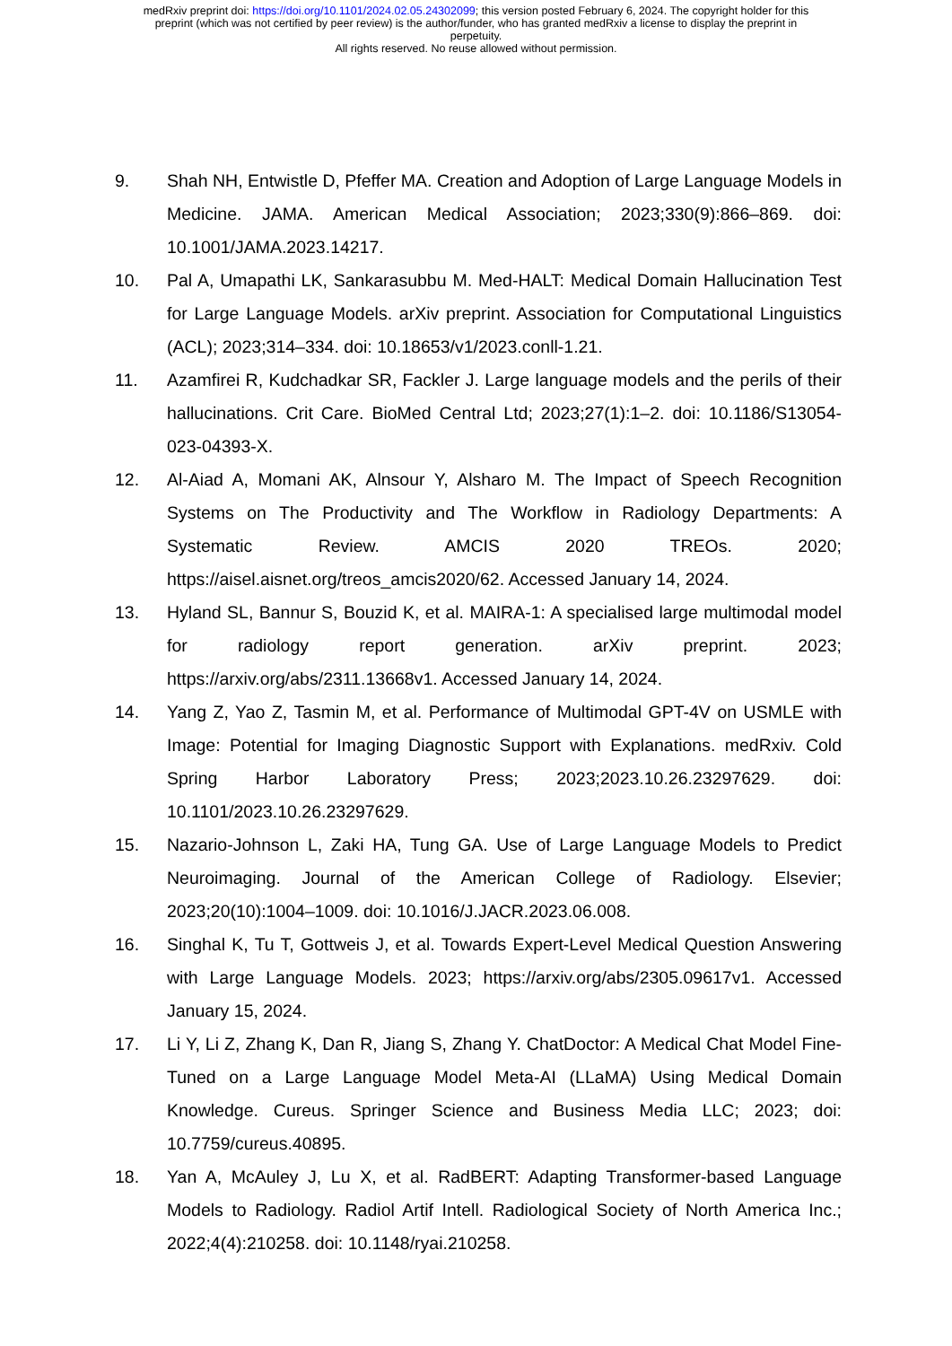medRxiv preprint doi: https://doi.org/10.1101/2024.02.05.24302099; this version posted February 6, 2024. The copyright holder for this
preprint (which was not certified by peer review) is the author/funder, who has granted medRxiv a license to display the preprint in
perpetuity.
All rights reserved. No reuse allowed without permission.
9. Shah NH, Entwistle D, Pfeffer MA. Creation and Adoption of Large Language Models in Medicine. JAMA. American Medical Association; 2023;330(9):866–869. doi: 10.1001/JAMA.2023.14217.
10. Pal A, Umapathi LK, Sankarasubbu M. Med-HALT: Medical Domain Hallucination Test for Large Language Models. arXiv preprint. Association for Computational Linguistics (ACL); 2023;314–334. doi: 10.18653/v1/2023.conll-1.21.
11. Azamfirei R, Kudchadkar SR, Fackler J. Large language models and the perils of their hallucinations. Crit Care. BioMed Central Ltd; 2023;27(1):1–2. doi: 10.1186/S13054-023-04393-X.
12. Al-Aiad A, Momani AK, Alnsour Y, Alsharo M. The Impact of Speech Recognition Systems on The Productivity and The Workflow in Radiology Departments: A Systematic Review. AMCIS 2020 TREOs. 2020; https://aisel.aisnet.org/treos_amcis2020/62. Accessed January 14, 2024.
13. Hyland SL, Bannur S, Bouzid K, et al. MAIRA-1: A specialised large multimodal model for radiology report generation. arXiv preprint. 2023; https://arxiv.org/abs/2311.13668v1. Accessed January 14, 2024.
14. Yang Z, Yao Z, Tasmin M, et al. Performance of Multimodal GPT-4V on USMLE with Image: Potential for Imaging Diagnostic Support with Explanations. medRxiv. Cold Spring Harbor Laboratory Press; 2023;2023.10.26.23297629. doi: 10.1101/2023.10.26.23297629.
15. Nazario-Johnson L, Zaki HA, Tung GA. Use of Large Language Models to Predict Neuroimaging. Journal of the American College of Radiology. Elsevier; 2023;20(10):1004–1009. doi: 10.1016/J.JACR.2023.06.008.
16. Singhal K, Tu T, Gottweis J, et al. Towards Expert-Level Medical Question Answering with Large Language Models. 2023; https://arxiv.org/abs/2305.09617v1. Accessed January 15, 2024.
17. Li Y, Li Z, Zhang K, Dan R, Jiang S, Zhang Y. ChatDoctor: A Medical Chat Model Fine-Tuned on a Large Language Model Meta-AI (LLaMA) Using Medical Domain Knowledge. Cureus. Springer Science and Business Media LLC; 2023; doi: 10.7759/cureus.40895.
18. Yan A, McAuley J, Lu X, et al. RadBERT: Adapting Transformer-based Language Models to Radiology. Radiol Artif Intell. Radiological Society of North America Inc.; 2022;4(4):210258. doi: 10.1148/ryai.210258.